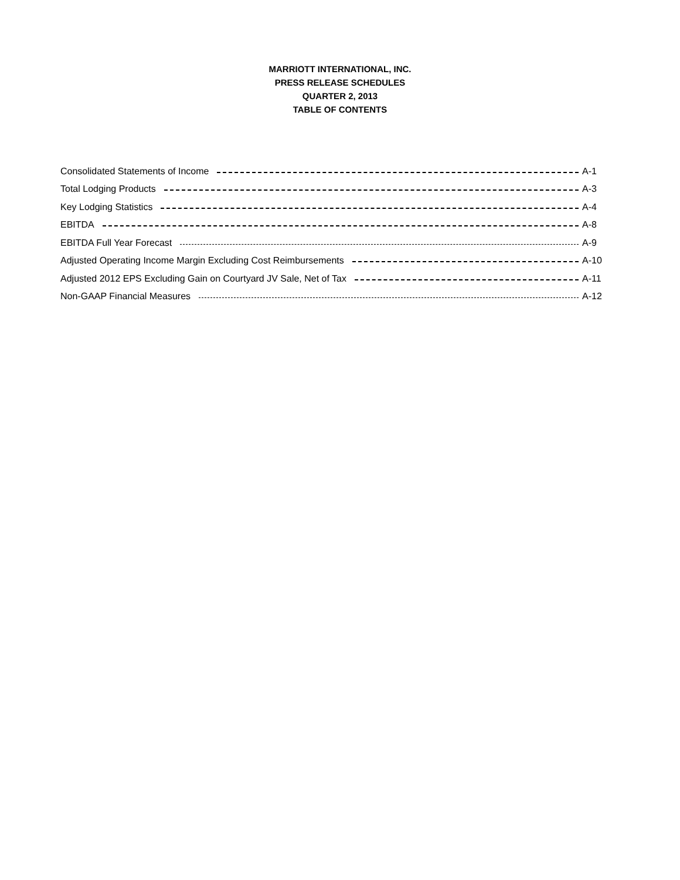MARRIOTT INTERNATIONAL, INC.
PRESS RELEASE SCHEDULES
QUARTER 2, 2013
TABLE OF CONTENTS
Consolidated Statements of Income A-1
Total Lodging Products A-3
Key Lodging Statistics A-4
EBITDA A-8
EBITDA Full Year Forecast A-9
Adjusted Operating Income Margin Excluding Cost Reimbursements A-10
Adjusted 2012 EPS Excluding Gain on Courtyard JV Sale, Net of Tax A-11
Non-GAAP Financial Measures A-12